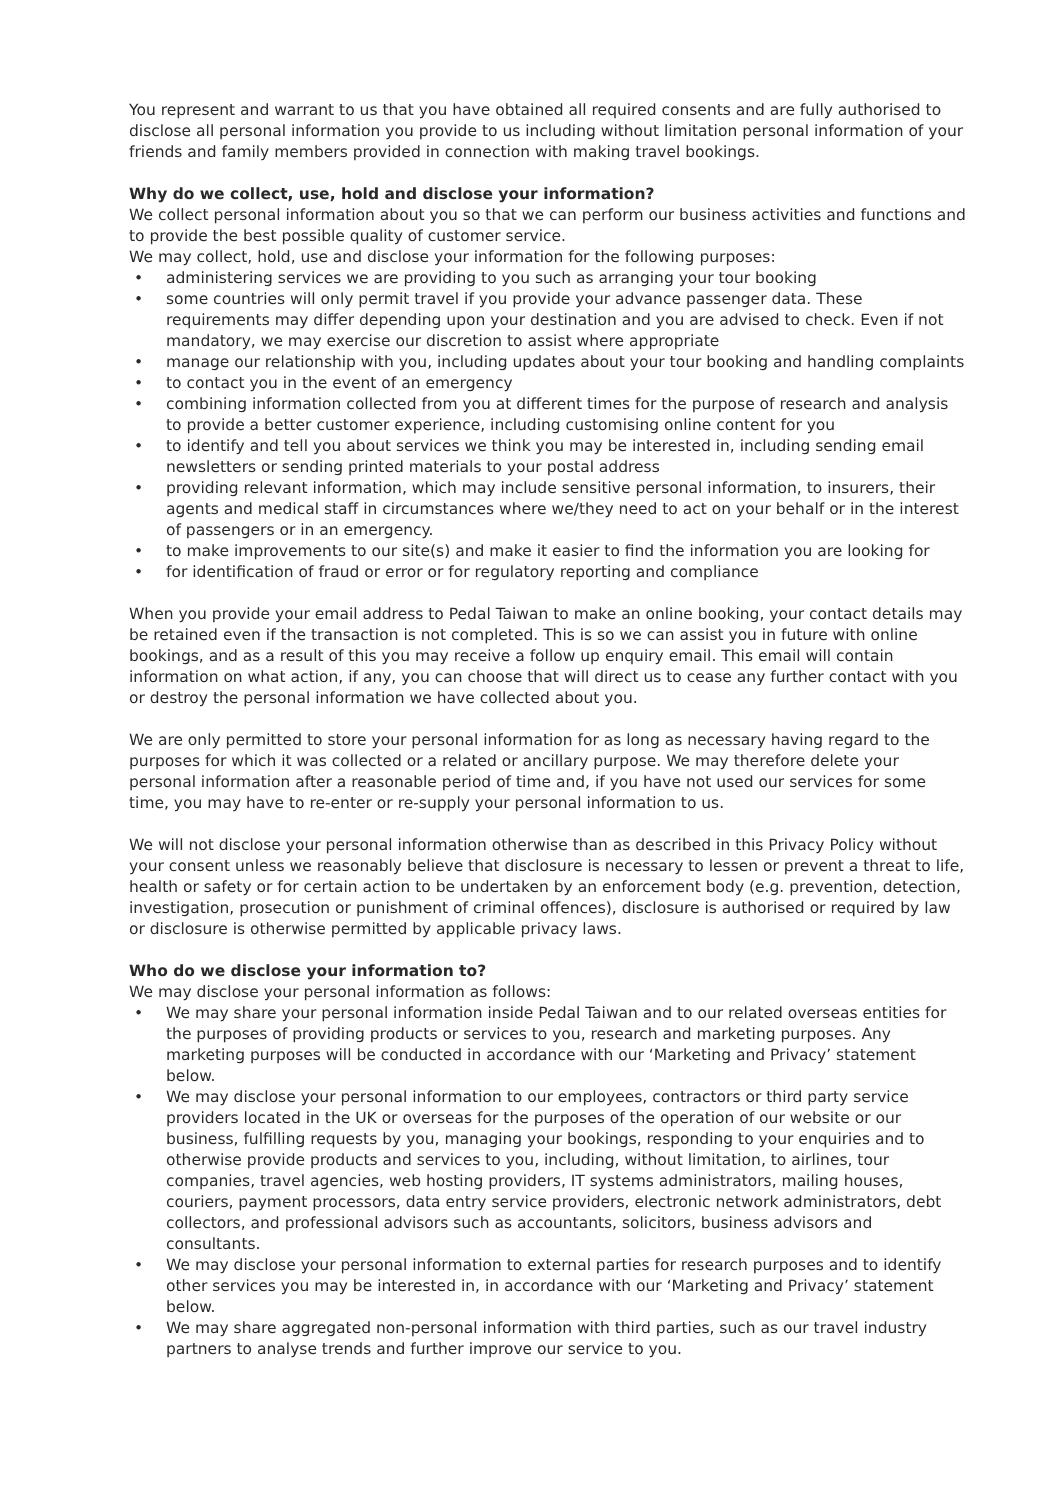You represent and warrant to us that you have obtained all required consents and are fully authorised to disclose all personal information you provide to us including without limitation personal information of your friends and family members provided in connection with making travel bookings.
Why do we collect, use, hold and disclose your information?
We collect personal information about you so that we can perform our business activities and functions and to provide the best possible quality of customer service.
We may collect, hold, use and disclose your information for the following purposes:
• administering services we are providing to you such as arranging your tour booking
• some countries will only permit travel if you provide your advance passenger data. These requirements may differ depending upon your destination and you are advised to check. Even if not mandatory, we may exercise our discretion to assist where appropriate
• manage our relationship with you, including updates about your tour booking and handling complaints
• to contact you in the event of an emergency
• combining information collected from you at different times for the purpose of research and analysis to provide a better customer experience, including customising online content for you
• to identify and tell you about services we think you may be interested in, including sending email newsletters or sending printed materials to your postal address
• providing relevant information, which may include sensitive personal information, to insurers, their agents and medical staff in circumstances where we/they need to act on your behalf or in the interest of passengers or in an emergency.
• to make improvements to our site(s) and make it easier to find the information you are looking for
• for identification of fraud or error or for regulatory reporting and compliance
When you provide your email address to Pedal Taiwan to make an online booking, your contact details may be retained even if the transaction is not completed. This is so we can assist you in future with online bookings, and as a result of this you may receive a follow up enquiry email. This email will contain information on what action, if any, you can choose that will direct us to cease any further contact with you or destroy the personal information we have collected about you.
We are only permitted to store your personal information for as long as necessary having regard to the purposes for which it was collected or a related or ancillary purpose. We may therefore delete your personal information after a reasonable period of time and, if you have not used our services for some time, you may have to re-enter or re-supply your personal information to us.
We will not disclose your personal information otherwise than as described in this Privacy Policy without your consent unless we reasonably believe that disclosure is necessary to lessen or prevent a threat to life, health or safety or for certain action to be undertaken by an enforcement body (e.g. prevention, detection, investigation, prosecution or punishment of criminal offences), disclosure is authorised or required by law or disclosure is otherwise permitted by applicable privacy laws.
Who do we disclose your information to?
We may disclose your personal information as follows:
• We may share your personal information inside Pedal Taiwan and to our related overseas entities for the purposes of providing products or services to you, research and marketing purposes. Any marketing purposes will be conducted in accordance with our ‘Marketing and Privacy’ statement below.
• We may disclose your personal information to our employees, contractors or third party service providers located in the UK or overseas for the purposes of the operation of our website or our business, fulfilling requests by you, managing your bookings, responding to your enquiries and to otherwise provide products and services to you, including, without limitation, to airlines, tour companies, travel agencies, web hosting providers, IT systems administrators, mailing houses, couriers, payment processors, data entry service providers, electronic network administrators, debt collectors, and professional advisors such as accountants, solicitors, business advisors and consultants.
• We may disclose your personal information to external parties for research purposes and to identify other services you may be interested in, in accordance with our ‘Marketing and Privacy’ statement below.
• We may share aggregated non-personal information with third parties, such as our travel industry partners to analyse trends and further improve our service to you.